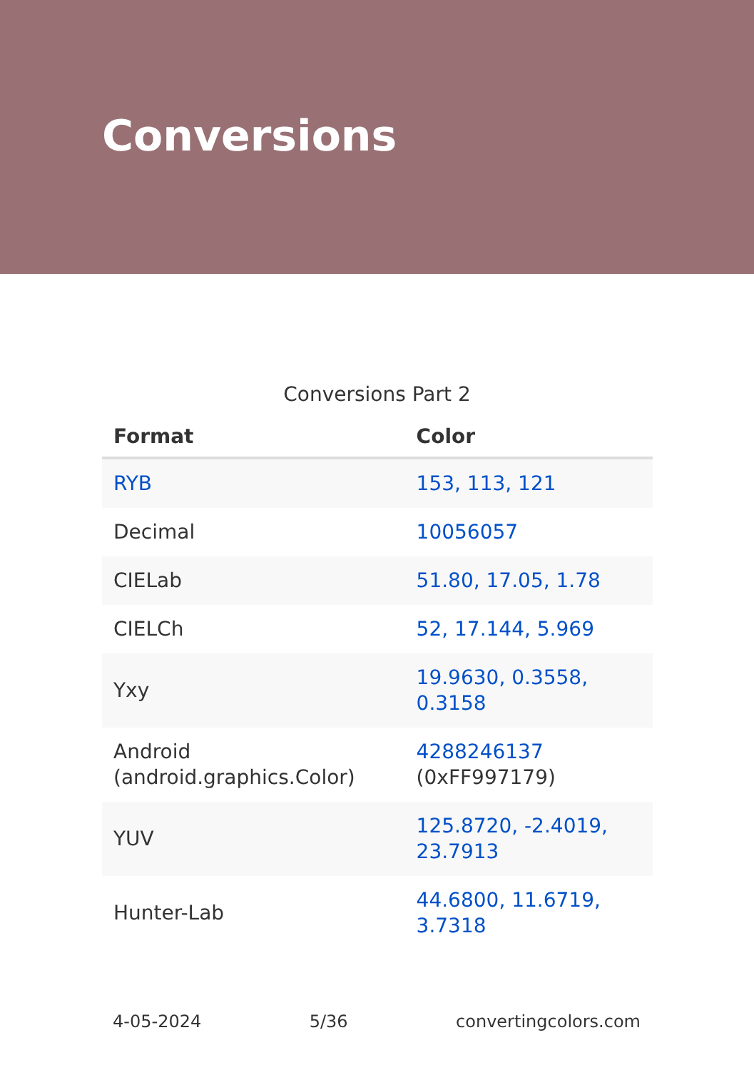Conversions
Conversions Part 2
| Format | Color |
| --- | --- |
| RYB | 153, 113, 121 |
| Decimal | 10056057 |
| CIELab | 51.80, 17.05, 1.78 |
| CIELCh | 52, 17.144, 5.969 |
| Yxy | 19.9630, 0.3558, 0.3158 |
| Android (android.graphics.Color) | 4288246137 (0xFF997179) |
| YUV | 125.8720, -2.4019, 23.7913 |
| Hunter-Lab | 44.6800, 11.6719, 3.7318 |
4-05-2024 5/36 convertingcolors.com